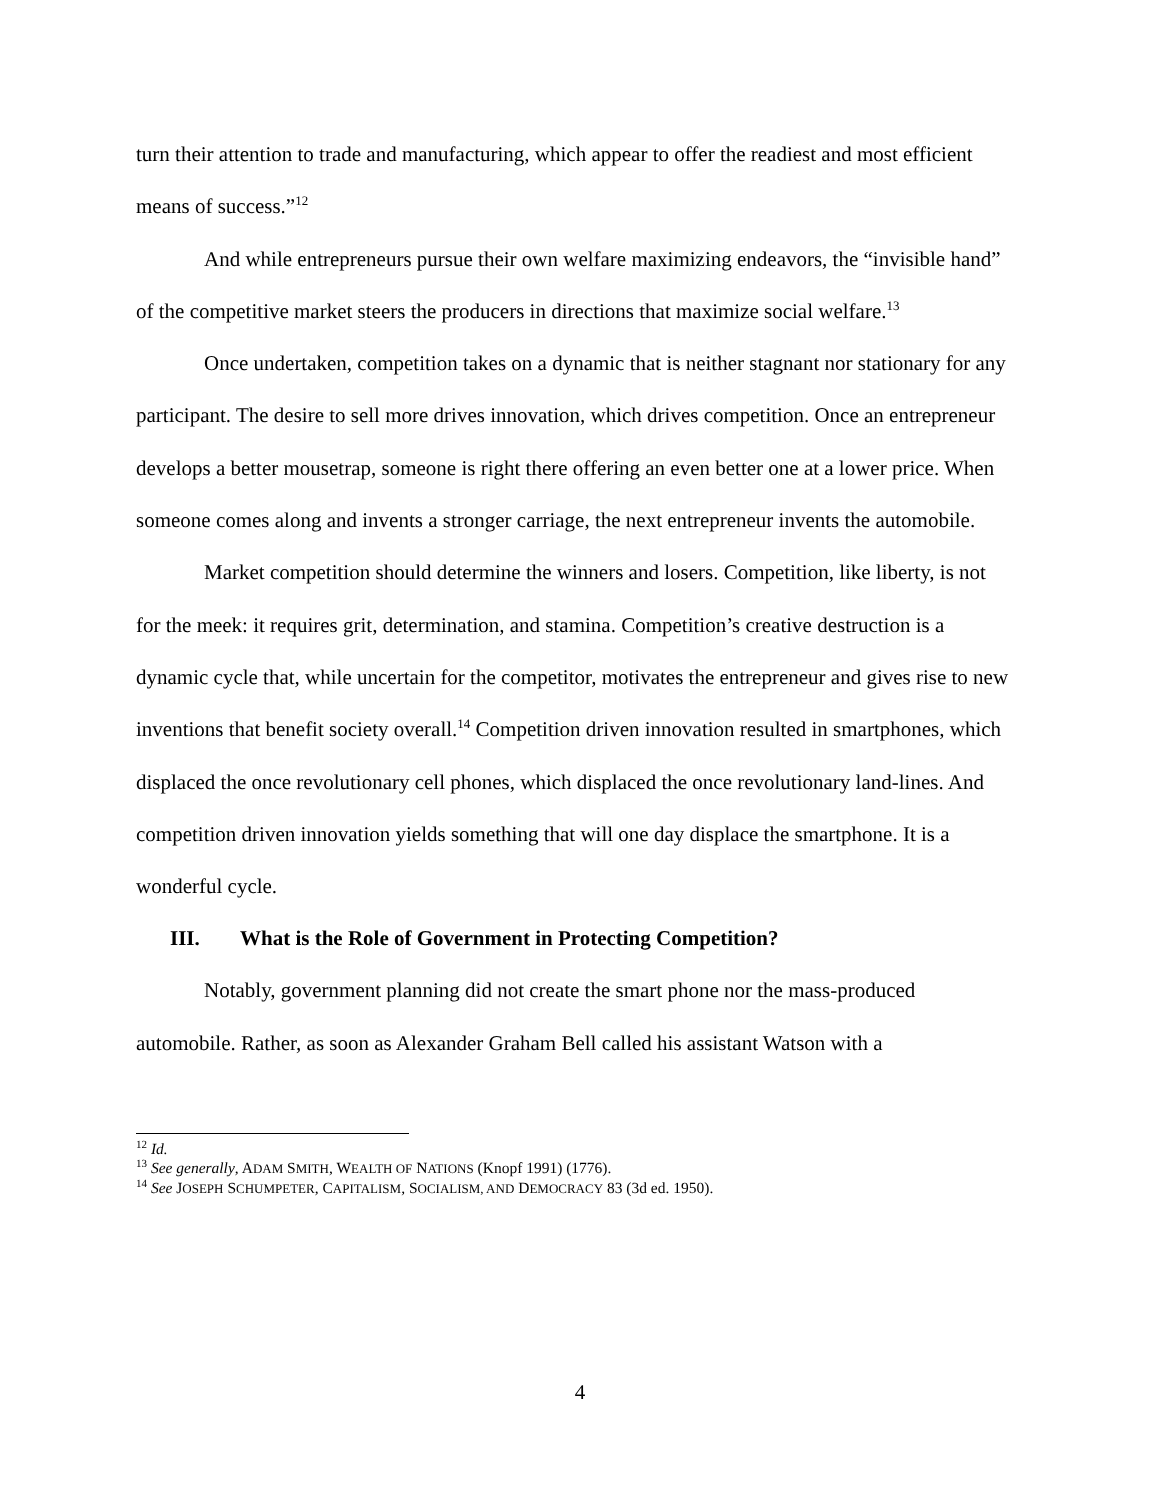turn their attention to trade and manufacturing, which appear to offer the readiest and most efficient means of success.”<sup>12</sup>
And while entrepreneurs pursue their own welfare maximizing endeavors, the “invisible hand” of the competitive market steers the producers in directions that maximize social welfare.<sup>13</sup>
Once undertaken, competition takes on a dynamic that is neither stagnant nor stationary for any participant. The desire to sell more drives innovation, which drives competition. Once an entrepreneur develops a better mousetrap, someone is right there offering an even better one at a lower price. When someone comes along and invents a stronger carriage, the next entrepreneur invents the automobile.
Market competition should determine the winners and losers. Competition, like liberty, is not for the meek: it requires grit, determination, and stamina. Competition’s creative destruction is a dynamic cycle that, while uncertain for the competitor, motivates the entrepreneur and gives rise to new inventions that benefit society overall.<sup>14</sup> Competition driven innovation resulted in smartphones, which displaced the once revolutionary cell phones, which displaced the once revolutionary land-lines. And competition driven innovation yields something that will one day displace the smartphone. It is a wonderful cycle.
III. What is the Role of Government in Protecting Competition?
Notably, government planning did not create the smart phone nor the mass-produced automobile. Rather, as soon as Alexander Graham Bell called his assistant Watson with a
<sup>12</sup> Id.
<sup>13</sup> See generally, ADAM SMITH, WEALTH OF NATIONS (Knopf 1991) (1776).
<sup>14</sup> See JOSEPH SCHUMPETER, CAPITALISM, SOCIALISM, AND DEMOCRACY 83 (3d ed. 1950).
4